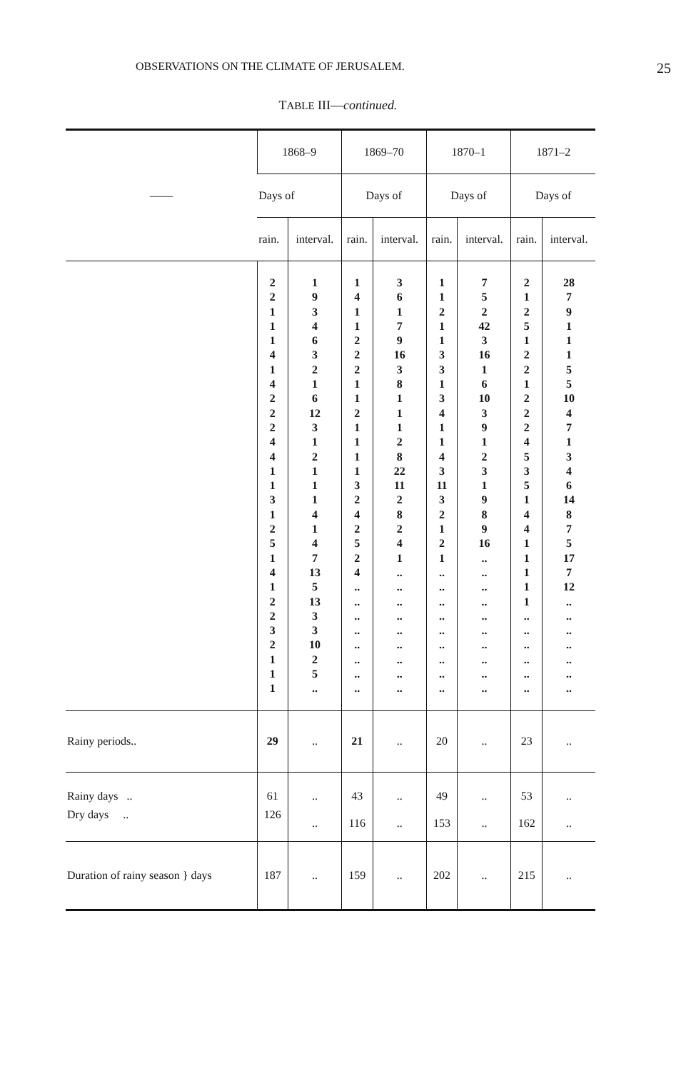OBSERVATIONS ON THE CLIMATE OF JERUSALEM. 25
TABLE III—continued.
| —— | 1868–9 | | 1869–70 | | 1870–1 | | 1871–2 | |
| --- | --- | --- | --- | --- | --- | --- | --- | --- |
| | Days of | | Days of | | Days of | | Days of | |
| | rain. | interval. | rain. | interval. | rain. | interval. | rain. | interval. |
| | 2 2 1 1 1 4 1 4 2 2 2 4 4 1 1 3 1 2 5 1 4 1 2 2 3 2 1 1 1 | 1 9 3 4 6 3 2 1 6 12 3 1 2 1 1 1 4 1 4 7 13 5 13 3 3 10 2 5 .. | 1 4 1 1 2 2 2 1 1 2 1 1 1 1 3 2 4 2 5 2 4 .. .. .. .. .. .. .. .. | 3 6 1 7 9 16 3 8 1 1 1 2 8 22 11 2 8 2 4 1 .. .. .. .. .. .. .. .. .. | 1 1 2 1 1 3 3 1 3 4 1 1 4 3 11 3 2 1 2 1 .. .. .. .. .. .. .. .. .. | 7 5 2 42 3 16 1 6 10 3 9 1 2 3 1 9 8 9 16 .. .. .. .. .. .. .. .. .. .. | 2 1 2 5 1 2 2 1 2 2 2 4 5 3 5 1 4 4 1 1 1 1 1 .. .. .. .. .. .. | 28 7 9 1 1 1 5 5 10 4 7 1 3 4 6 14 8 7 5 17 7 12 .. .. .. .. .. .. .. |
| Rainy periods.. | 29 | .. | 21 | .. | 20 | .. | 23 | .. |
| Rainy days .. | 61 | .. | 43 | .. | 49 | .. | 53 | .. |
| Dry days .. | 126 | .. | 116 | .. | 153 | .. | 162 | .. |
| Duration of rainy season } days | 187 | .. | 159 | .. | 202 | .. | 215 | .. |